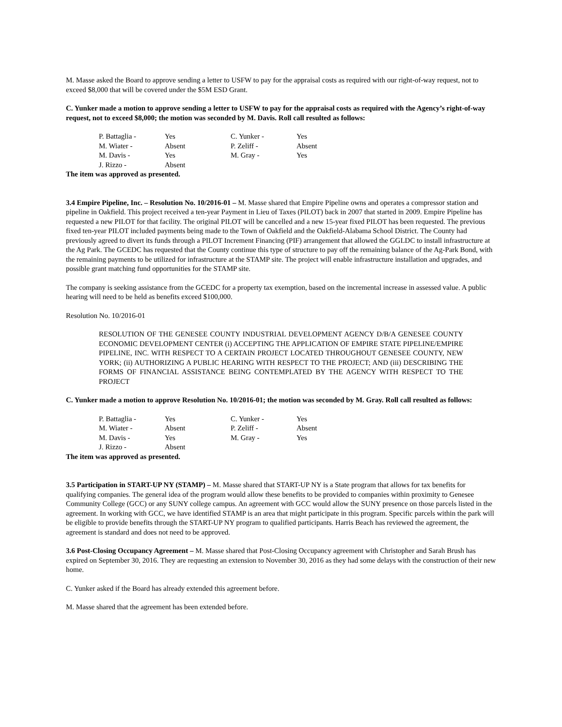M. Masse asked the Board to approve sending a letter to USFW to pay for the appraisal costs as required with our right-of-way request, not to exceed $8,000 that will be covered under the $5M ESD Grant.
C. Yunker made a motion to approve sending a letter to USFW to pay for the appraisal costs as required with the Agency’s right-of-way request, not to exceed $8,000; the motion was seconded by M. Davis. Roll call resulted as follows:
| P. Battaglia - | Yes | C. Yunker - | Yes |
| M. Wiater - | Absent | P. Zeliff - | Absent |
| M. Davis - | Yes | M. Gray - | Yes |
| J. Rizzo - | Absent | | |
The item was approved as presented.
3.4 Empire Pipeline, Inc. – Resolution No. 10/2016-01 – M. Masse shared that Empire Pipeline owns and operates a compressor station and pipeline in Oakfield. This project received a ten-year Payment in Lieu of Taxes (PILOT) back in 2007 that started in 2009. Empire Pipeline has requested a new PILOT for that facility. The original PILOT will be cancelled and a new 15-year fixed PILOT has been requested. The previous fixed ten-year PILOT included payments being made to the Town of Oakfield and the Oakfield-Alabama School District. The County had previously agreed to divert its funds through a PILOT Increment Financing (PIF) arrangement that allowed the GGLDC to install infrastructure at the Ag Park. The GCEDC has requested that the County continue this type of structure to pay off the remaining balance of the Ag-Park Bond, with the remaining payments to be utilized for infrastructure at the STAMP site. The project will enable infrastructure installation and upgrades, and possible grant matching fund opportunities for the STAMP site.
The company is seeking assistance from the GCEDC for a property tax exemption, based on the incremental increase in assessed value. A public hearing will need to be held as benefits exceed $100,000.
Resolution No. 10/2016-01
RESOLUTION OF THE GENESEE COUNTY INDUSTRIAL DEVELOPMENT AGENCY D/B/A GENESEE COUNTY ECONOMIC DEVELOPMENT CENTER (i) ACCEPTING THE APPLICATION OF EMPIRE STATE PIPELINE/EMPIRE PIPELINE, INC. WITH RESPECT TO A CERTAIN PROJECT LOCATED THROUGHOUT GENESEE COUNTY, NEW YORK; (ii) AUTHORIZING A PUBLIC HEARING WITH RESPECT TO THE PROJECT; AND (iii) DESCRIBING THE FORMS OF FINANCIAL ASSISTANCE BEING CONTEMPLATED BY THE AGENCY WITH RESPECT TO THE PROJECT
C. Yunker made a motion to approve Resolution No. 10/2016-01; the motion was seconded by M. Gray. Roll call resulted as follows:
| P. Battaglia - | Yes | C. Yunker - | Yes |
| M. Wiater - | Absent | P. Zeliff - | Absent |
| M. Davis - | Yes | M. Gray - | Yes |
| J. Rizzo - | Absent | | |
The item was approved as presented.
3.5 Participation in START-UP NY (STAMP) – M. Masse shared that START-UP NY is a State program that allows for tax benefits for qualifying companies. The general idea of the program would allow these benefits to be provided to companies within proximity to Genesee Community College (GCC) or any SUNY college campus. An agreement with GCC would allow the SUNY presence on those parcels listed in the agreement. In working with GCC, we have identified STAMP is an area that might participate in this program. Specific parcels within the park will be eligible to provide benefits through the START-UP NY program to qualified participants. Harris Beach has reviewed the agreement, the agreement is standard and does not need to be approved.
3.6 Post-Closing Occupancy Agreement – M. Masse shared that Post-Closing Occupancy agreement with Christopher and Sarah Brush has expired on September 30, 2016. They are requesting an extension to November 30, 2016 as they had some delays with the construction of their new home.
C. Yunker asked if the Board has already extended this agreement before.
M. Masse shared that the agreement has been extended before.